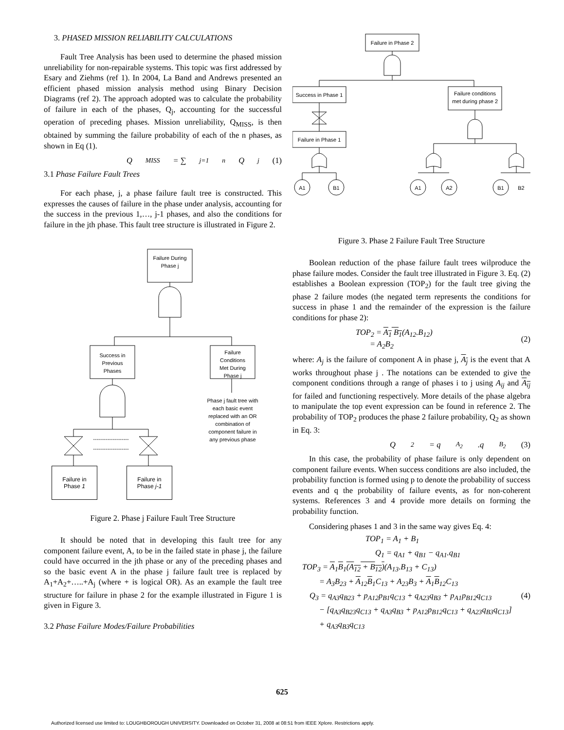3. PHASED MISSION RELIABILITY CALCULATIONS
Fault Tree Analysis has been used to determine the phased mission unreliability for non-repairable systems. This topic was first addressed by Esary and Ziehms (ref 1). In 2004, La Band and Andrews presented an efficient phased mission analysis method using Binary Decision Diagrams (ref 2). The approach adopted was to calculate the probability of failure in each of the phases, Q<sub>j</sub>, accounting for the successful operation of preceding phases. Mission unreliability, Q<sub>MISS</sub>, is then obtained by summing the failure probability of each of the n phases, as shown in Eq (1).
Q<sub>MISS</sub> = ∑<sub>j=1</sub><sup>n</sup> Q<sub>j</sub> (1)
3.1 Phase Failure Fault Trees
For each phase, j, a phase failure fault tree is constructed. This expresses the causes of failure in the phase under analysis, accounting for the success in the previous 1,…, j-1 phases, and also the conditions for failure in the jth phase. This fault tree structure is illustrated in Figure 2.
Failure During
Phase j
Success in
Previous
Phases
Failure
Conditions
Met During
Phase j
Phase j fault tree with
each basic event
replaced with an OR
combination of
component failure in
any previous phase
--------------------
--------------------
Failure in
Phase 1
Failure in
Phase j-1
Figure 2. Phase j Failure Fault Tree Structure
It should be noted that in developing this fault tree for any component failure event, A, to be in the failed state in phase j, the failure could have occurred in the jth phase or any of the preceding phases and so the basic event A in the phase j failure fault tree is replaced by A<sub>1</sub>+A<sub>2</sub>+…..+A<sub>j</sub> (where + is logical OR). As an example the fault tree structure for failure in phase 2 for the example illustrated in Figure 1 is given in Figure 3.
3.2 Phase Failure Modes/Failure Probabilities
Failure in Phase 2
Success in Phase 1
Failure conditions
met during phase 2
Failure in Phase 1
A1
B1
A1
A2
B1
B2
Figure 3. Phase 2 Failure Fault Tree Structure
Boolean reduction of the phase failure fault trees wilproduce the phase failure modes. Consider the fault tree illustrated in Figure 3. Eq. (2) establishes a Boolean expression (TOP<sub>2</sub>) for the fault tree giving the phase 2 failure modes (the negated term represents the conditions for success in phase 1 and the remainder of the expression is the failure conditions for phase 2):
TOP<sub>2</sub> = A<sub>1</sub> B<sub>1</sub>(A<sub>12</sub>.B<sub>12</sub>)
= A<sub>2</sub>B<sub>2</sub>
(2)
where: A<sub>j</sub> is the failure of component A in phase j, A<sub>j</sub> is the event that A works throughout phase j . The notations can be extended to give the component conditions through a range of phases i to j using A<sub>ij</sub> and A<sub>ij</sub> for failed and functioning respectively. More details of the phase algebra to manipulate the top event expression can be found in reference 2. The probability of TOP<sub>2</sub> produces the phase 2 failure probability, Q<sub>2</sub> as shown in Eq. 3:
Q<sub>2</sub> = q<sub>A<sub>2</sub></sub>.q<sub>B<sub>2</sub></sub> (3)
In this case, the probability of phase failure is only dependent on component failure events. When success conditions are also included, the probability function is formed using p to denote the probability of success events and q the probability of failure events, as for non-coherent systems. References 3 and 4 provide more details on forming the probability function.
Considering phases 1 and 3 in the same way gives Eq. 4:
TOP<sub>1</sub> = A<sub>1</sub> + B<sub>1</sub>
Q<sub>1</sub> = q<sub>A1</sub> + q<sub>B1</sub> − q<sub>A1</sub>.q<sub>B1</sub>
TOP<sub>3</sub> = A<sub>1</sub>B<sub>1</sub>(A<sub>12</sub> + B<sub>12</sub>)(A<sub>13</sub>.B<sub>13</sub> + C<sub>13</sub>)
= A<sub>3</sub>B<sub>23</sub> + A<sub>12</sub>B<sub>1</sub>C<sub>13</sub> + A<sub>23</sub>B<sub>3</sub> + A<sub>1</sub>B<sub>12</sub>C<sub>13</sub>
Q<sub>3</sub> = q<sub>A3</sub>q<sub>B23</sub> + p<sub>A12</sub>p<sub>B1</sub>q<sub>C13</sub> + q<sub>A23</sub>q<sub>B3</sub> + p<sub>A1</sub>p<sub>B12</sub>q<sub>C13</sub> (4)
− [q<sub>A3</sub>q<sub>B23</sub>q<sub>C13</sub> + q<sub>A3</sub>q<sub>B3</sub> + p<sub>A12</sub>p<sub>B12</sub>q<sub>C13</sub> + q<sub>A23</sub>q<sub>B3</sub>q<sub>C13</sub>]
+ q<sub>A3</sub>q<sub>B3</sub>q<sub>C13</sub>
625
Authorized licensed use limited to: LOUGHBOROUGH UNIVERSITY. Downloaded on October 31, 2008 at 08:51 from IEEE Xplore. Restrictions apply.